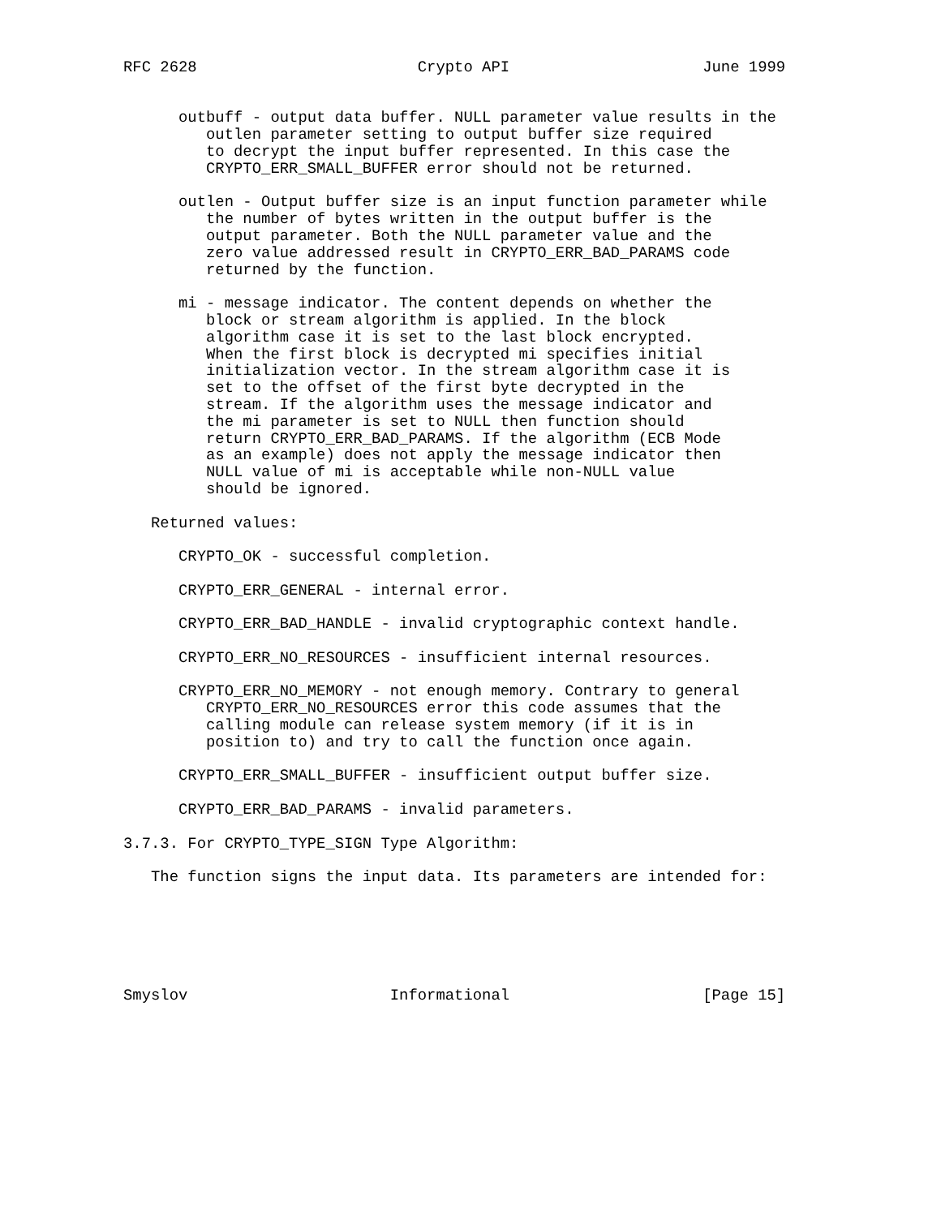RFC 2628                        Crypto API                     June 1999


      outbuff - output data buffer. NULL parameter value results in the
         outlen parameter setting to output buffer size required
         to decrypt the input buffer represented. In this case the
         CRYPTO_ERR_SMALL_BUFFER error should not be returned.

      outlen - Output buffer size is an input function parameter while
         the number of bytes written in the output buffer is the
         output parameter. Both the NULL parameter value and the
         zero value addressed result in CRYPTO_ERR_BAD_PARAMS code
         returned by the function.

      mi - message indicator. The content depends on whether the
         block or stream algorithm is applied. In the block
         algorithm case it is set to the last block encrypted.
         When the first block is decrypted mi specifies initial
         initialization vector. In the stream algorithm case it is
         set to the offset of the first byte decrypted in the
         stream. If the algorithm uses the message indicator and
         the mi parameter is set to NULL then function should
         return CRYPTO_ERR_BAD_PARAMS. If the algorithm (ECB Mode
         as an example) does not apply the message indicator then
         NULL value of mi is acceptable while non-NULL value
         should be ignored.

   Returned values:

      CRYPTO_OK - successful completion.

      CRYPTO_ERR_GENERAL - internal error.

      CRYPTO_ERR_BAD_HANDLE - invalid cryptographic context handle.

      CRYPTO_ERR_NO_RESOURCES - insufficient internal resources.

      CRYPTO_ERR_NO_MEMORY - not enough memory. Contrary to general
         CRYPTO_ERR_NO_RESOURCES error this code assumes that the
         calling module can release system memory (if it is in
         position to) and try to call the function once again.

      CRYPTO_ERR_SMALL_BUFFER - insufficient output buffer size.

      CRYPTO_ERR_BAD_PARAMS - invalid parameters.

3.7.3. For CRYPTO_TYPE_SIGN Type Algorithm:

   The function signs the input data. Its parameters are intended for:






Smyslov                      Informational                     [Page 15]